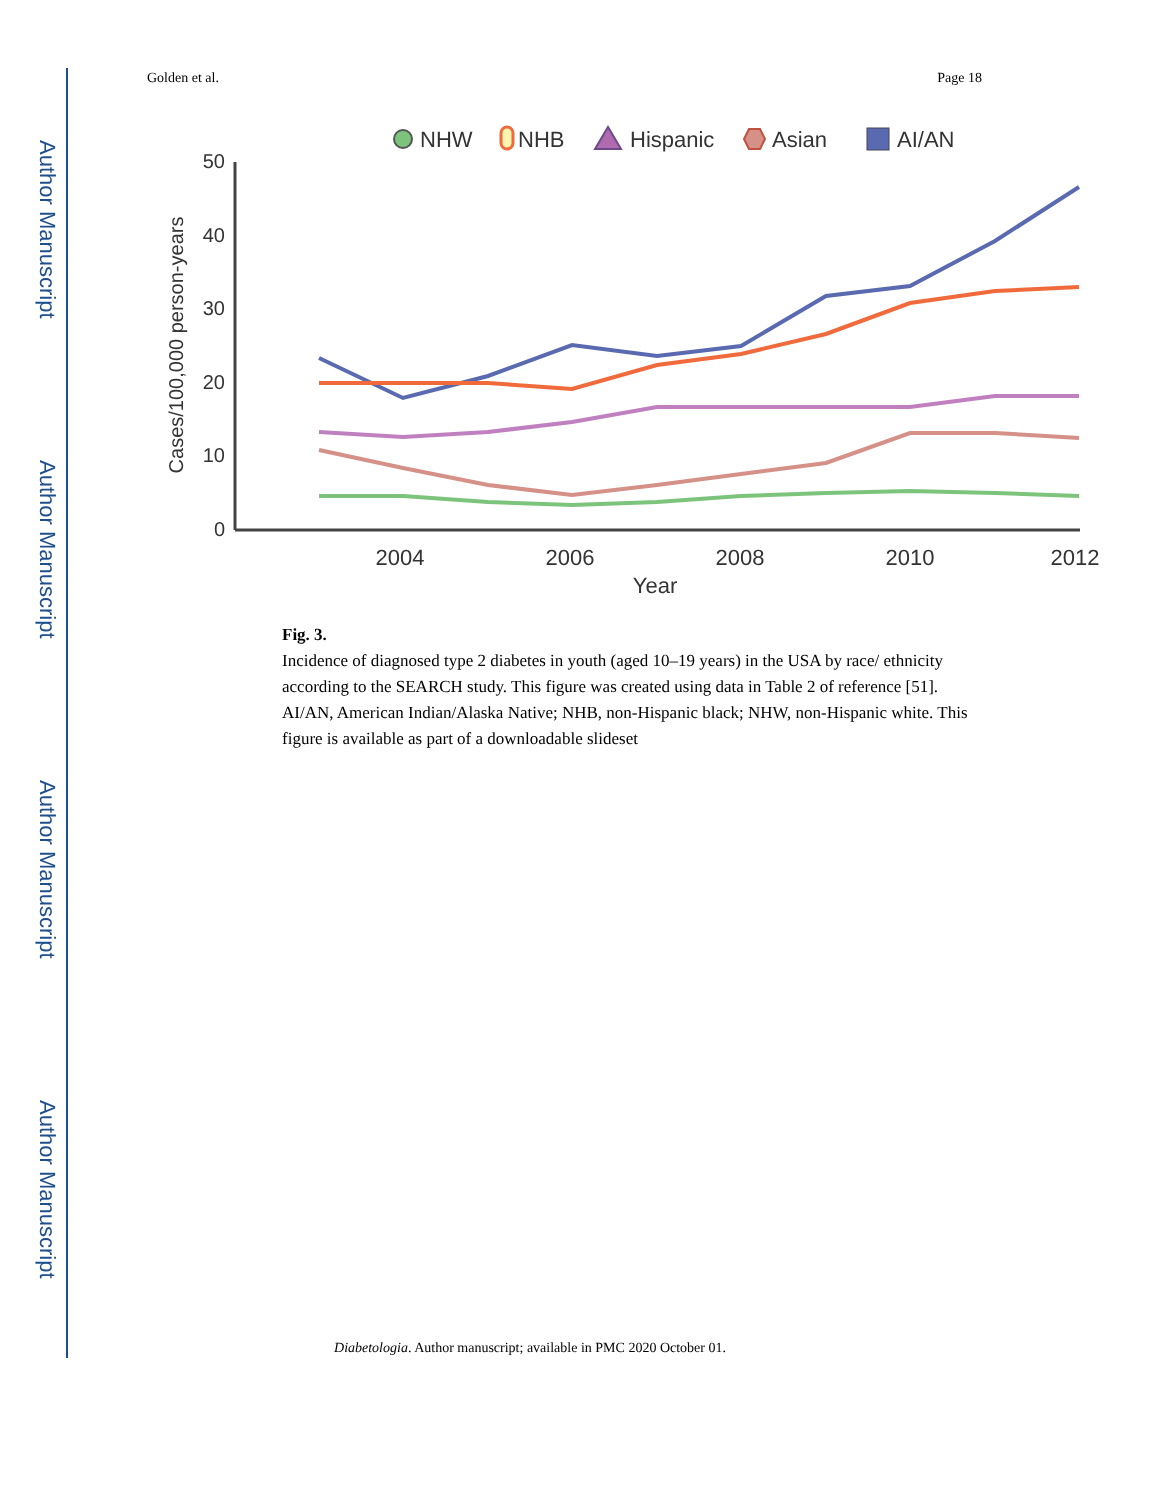Author Manuscript
Author Manuscript
Author Manuscript
Author Manuscript
Golden et al. Page 18
NHW
NHB
Hispanic
Asian
AI/AN
50
40
30
20
10
0
2004
2006
2008
2010
2012
Year
Cases/100,000 person-years
Fig. 3.
Incidence of diagnosed type 2 diabetes in youth (aged 10–19 years) in the USA by race/ ethnicity according to the SEARCH study. This figure was created using data in Table 2 of reference [51]. AI/AN, American Indian/Alaska Native; NHB, non-Hispanic black; NHW, non-Hispanic white. This figure is available as part of a downloadable slideset
Diabetologia. Author manuscript; available in PMC 2020 October 01.